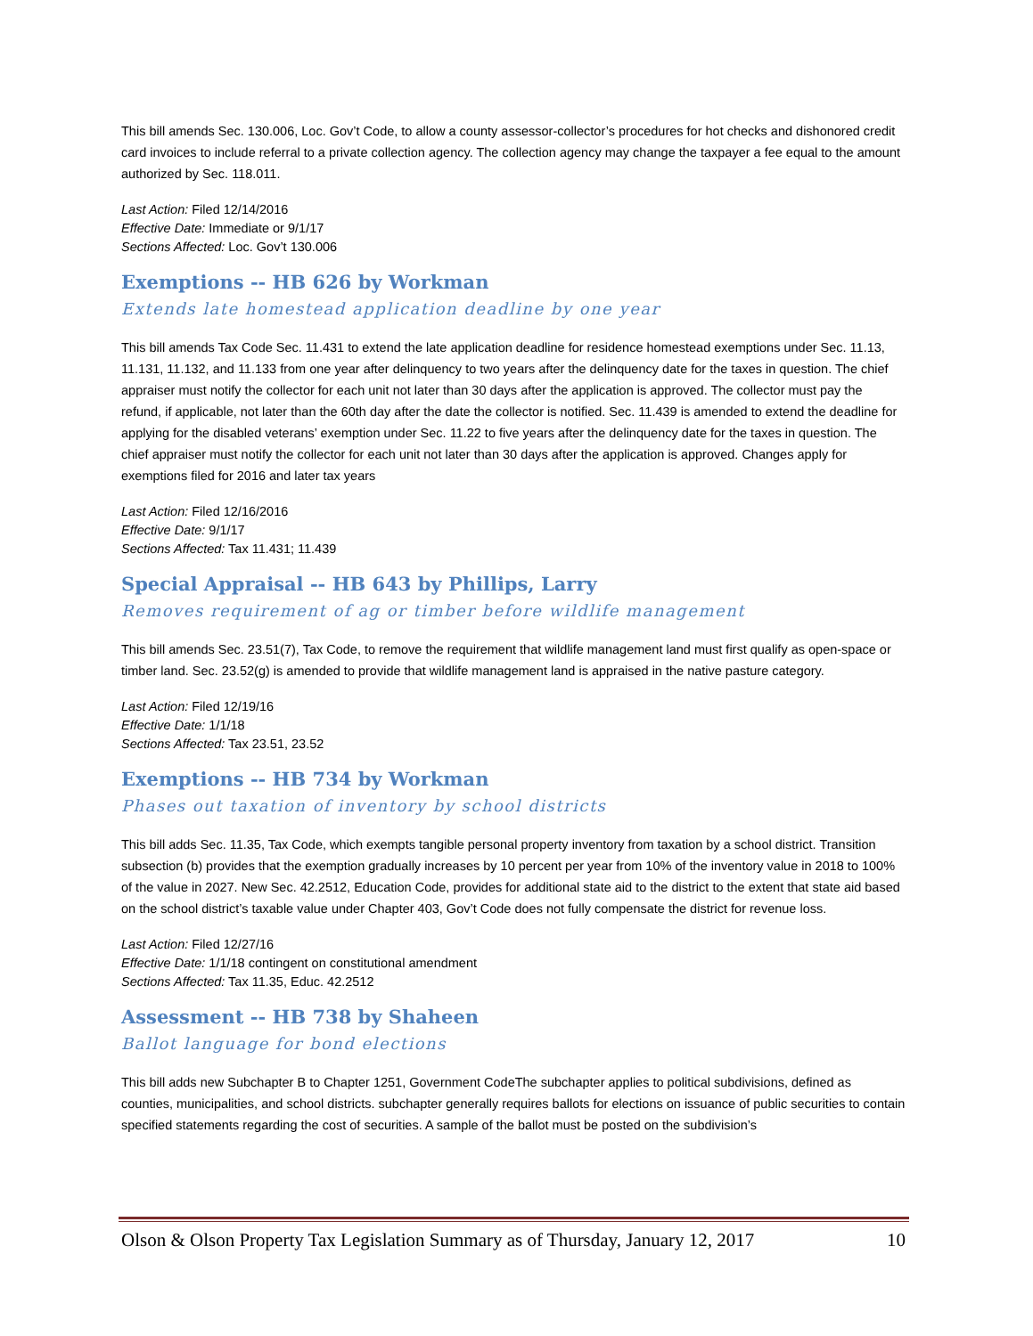This bill amends Sec. 130.006, Loc. Gov’t Code, to allow a county assessor-collector’s procedures for hot checks and dishonored credit card invoices to include referral to a private collection agency. The collection agency may change the taxpayer a fee equal to the amount authorized by Sec. 118.011.
Last Action: Filed 12/14/2016
Effective Date: Immediate or 9/1/17
Sections Affected: Loc. Gov’t 130.006
Exemptions -- HB 626 by Workman
Extends late homestead application deadline by one year
This bill amends Tax Code Sec. 11.431 to extend the late application deadline for residence homestead exemptions under Sec. 11.13, 11.131, 11.132, and 11.133 from one year after delinquency to two years after the delinquency date for the taxes in question. The chief appraiser must notify the collector for each unit not later than 30 days after the application is approved. The collector must pay the refund, if applicable, not later than the 60th day after the date the collector is notified. Sec. 11.439 is amended to extend the deadline for applying for the disabled veterans’ exemption under Sec. 11.22 to five years after the delinquency date for the taxes in question. The chief appraiser must notify the collector for each unit not later than 30 days after the application is approved. Changes apply for exemptions filed for 2016 and later tax years
Last Action: Filed 12/16/2016
Effective Date: 9/1/17
Sections Affected: Tax 11.431; 11.439
Special Appraisal -- HB 643 by Phillips, Larry
Removes requirement of ag or timber before wildlife management
This bill amends Sec. 23.51(7), Tax Code, to remove the requirement that wildlife management land must first qualify as open-space or timber land. Sec. 23.52(g) is amended to provide that wildlife management land is appraised in the native pasture category.
Last Action: Filed 12/19/16
Effective Date: 1/1/18
Sections Affected: Tax 23.51, 23.52
Exemptions -- HB 734 by Workman
Phases out taxation of inventory by school districts
This bill adds Sec. 11.35, Tax Code, which exempts tangible personal property inventory from taxation by a school district. Transition subsection (b) provides that the exemption gradually increases by 10 percent per year from 10% of the inventory value in 2018 to 100% of the value in 2027. New Sec. 42.2512, Education Code, provides for additional state aid to the district to the extent that state aid based on the school district’s taxable value under Chapter 403, Gov’t Code does not fully compensate the district for revenue loss.
Last Action: Filed 12/27/16
Effective Date: 1/1/18 contingent on constitutional amendment
Sections Affected: Tax 11.35, Educ. 42.2512
Assessment -- HB 738 by Shaheen
Ballot language for bond elections
This bill adds new Subchapter B to Chapter 1251, Government CodeThe subchapter applies to political subdivisions, defined as counties, municipalities, and school districts. subchapter generally requires ballots for elections on issuance of public securities to contain specified statements regarding the cost of securities. A sample of the ballot must be posted on the subdivision’s
Olson & Olson Property Tax Legislation Summary as of Thursday, January 12, 2017 10